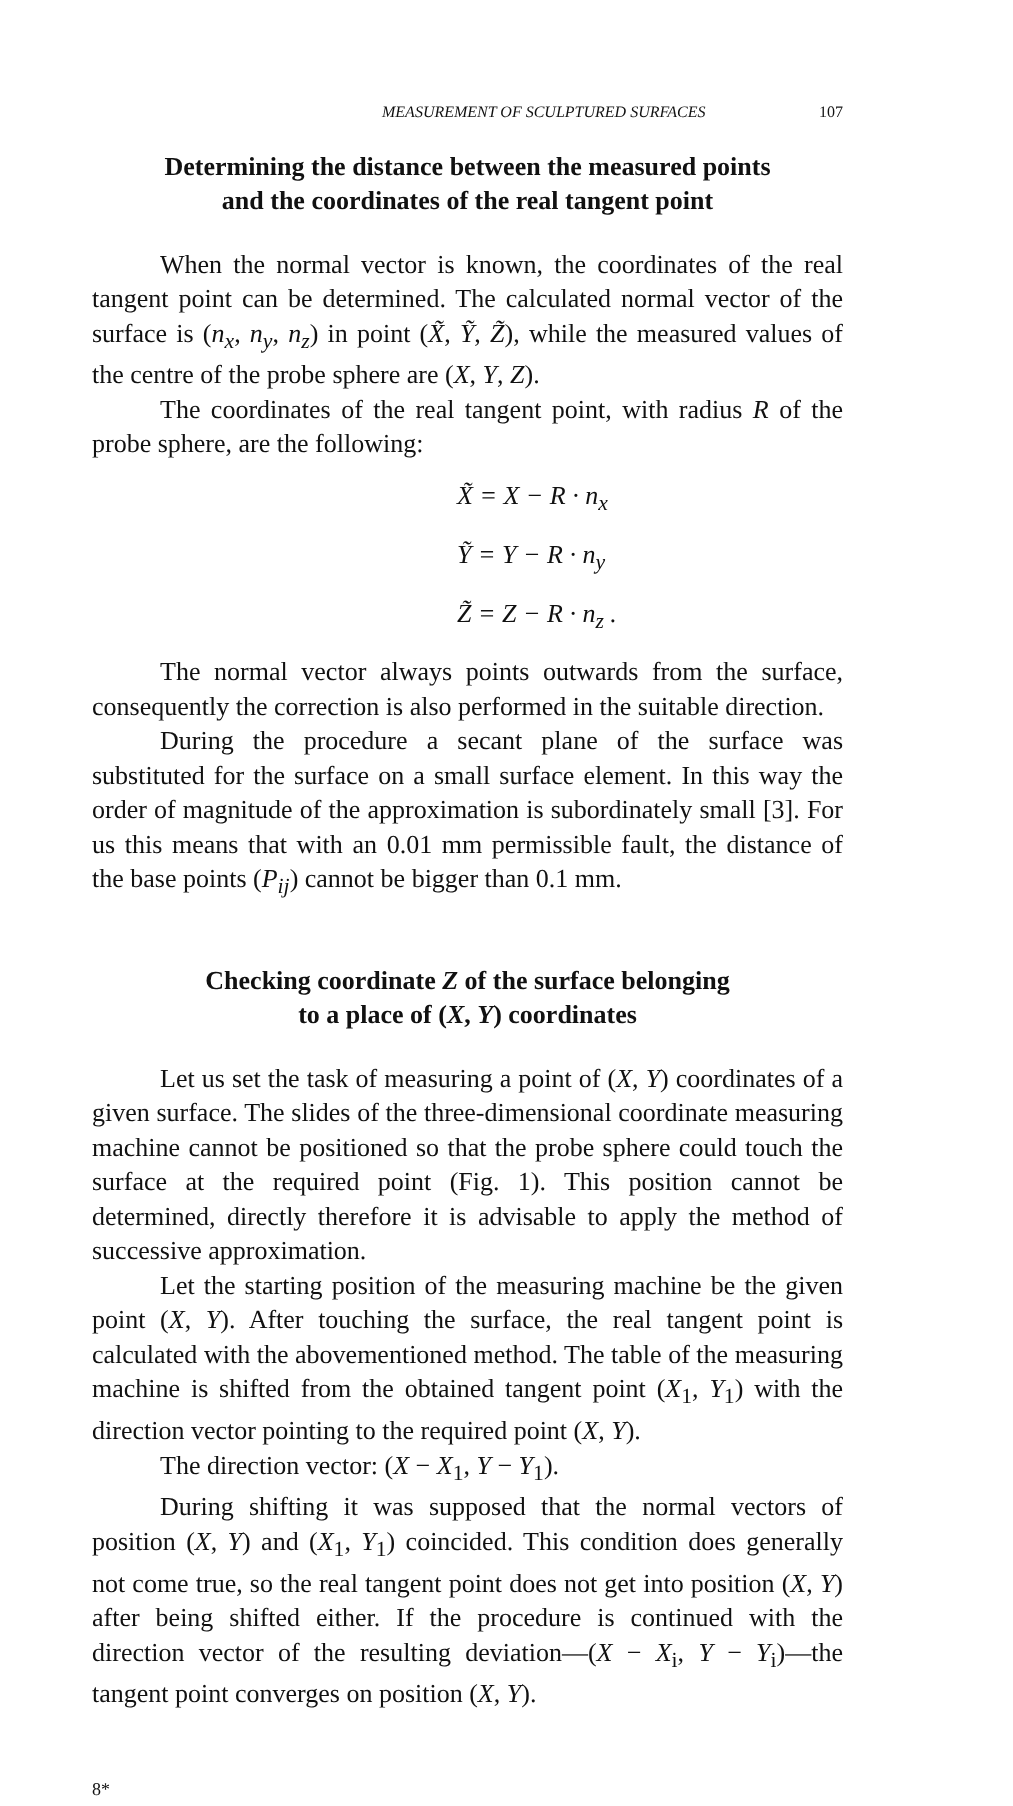MEASUREMENT OF SCULPTURED SURFACES 107
Determining the distance between the measured points
and the coordinates of the real tangent point
When the normal vector is known, the coordinates of the real tangent point can be determined. The calculated normal vector of the surface is (n<sub>x</sub>, n<sub>y</sub>, n<sub>z</sub>) in point (X̃, Ỹ, Z̃), while the measured values of the centre of the probe sphere are (X, Y, Z).
The coordinates of the real tangent point, with radius R of the probe sphere, are the following:
X̃ = X − R · n<sub>x</sub>
Ỹ = Y − R · n<sub>y</sub>
Z̃ = Z − R · n<sub>z</sub> .
The normal vector always points outwards from the surface, consequently the correction is also performed in the suitable direction.
During the procedure a secant plane of the surface was substituted for the surface on a small surface element. In this way the order of magnitude of the approximation is subordinately small [3]. For us this means that with an 0.01 mm permissible fault, the distance of the base points (P<sub>ij</sub>) cannot be bigger than 0.1 mm.
Checking coordinate Z of the surface belonging
to a place of (X, Y) coordinates
Let us set the task of measuring a point of (X, Y) coordinates of a given surface. The slides of the three-dimensional coordinate measuring machine cannot be positioned so that the probe sphere could touch the surface at the required point (Fig. 1). This position cannot be determined, directly therefore it is advisable to apply the method of successive approximation.
Let the starting position of the measuring machine be the given point (X, Y). After touching the surface, the real tangent point is calculated with the abovementioned method. The table of the measuring machine is shifted from the obtained tangent point (X<sub>1</sub>, Y<sub>1</sub>) with the direction vector pointing to the required point (X, Y).
The direction vector: (X − X<sub>1</sub>, Y − Y<sub>1</sub>).
During shifting it was supposed that the normal vectors of position (X, Y) and (X<sub>1</sub>, Y<sub>1</sub>) coincided. This condition does generally not come true, so the real tangent point does not get into position (X, Y) after being shifted either. If the procedure is continued with the direction vector of the resulting deviation—(X − X<sub>i</sub>, Y − Y<sub>i</sub>)—the tangent point converges on position (X, Y).
8*